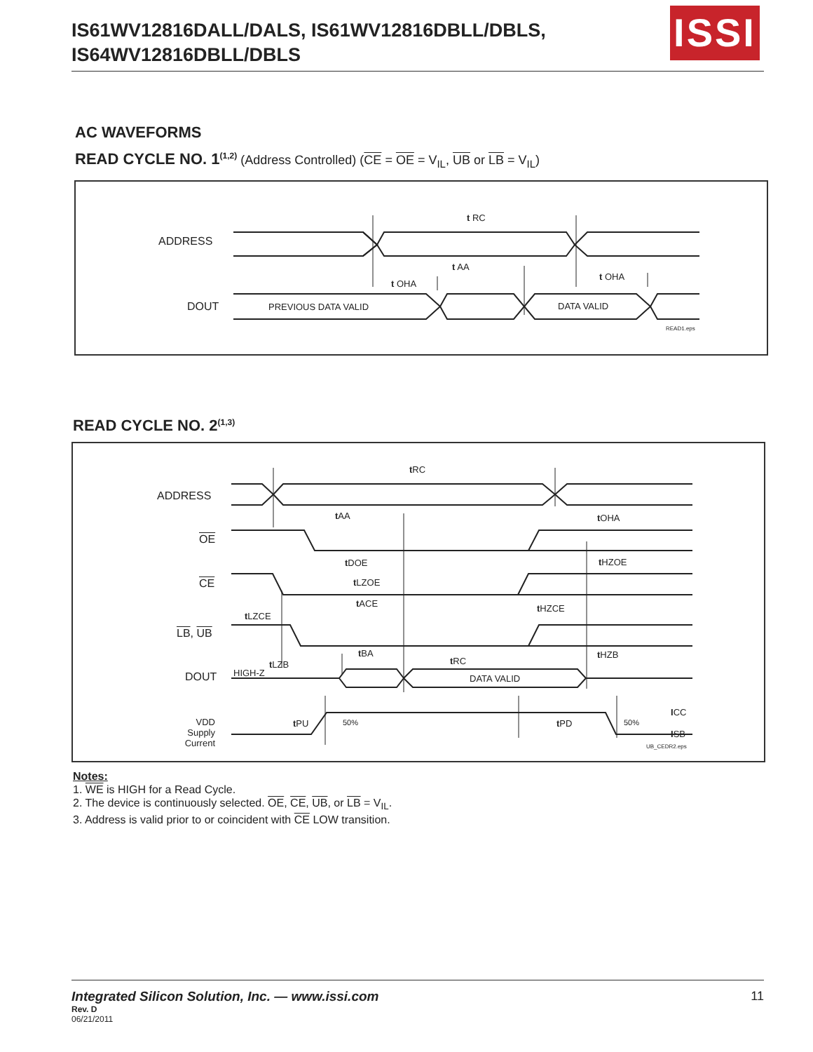IS61WV12816DALL/DALS, IS61WV12816DBLL/DBLS,
IS64WV12816DBLL/DBLS
ISSI
AC WAVEFORMS
READ CYCLE NO. 1<sup>(1,2)</sup> (Address Controlled) (CE = OE = V<sub>IL</sub>, UB or LB = V<sub>IL</sub>)
ADDRESS
t RC
t AA
t OHA
t OHA
DOUT PREVIOUS DATA VALID DATA VALID
READ1.eps
READ CYCLE NO. 2<sup>(1,3)</sup>
ADDRESS
t RC
t AA t OHA
OE
t DOE t HZOE
CE t LZOE
t ACE t HZCE
t LZCE
LB, UB
t BA t HZB
t RC
t LZB
DOUT HIGH-Z
DATA VALID
ICC
VDD
Supply
Current
t PU 50% t PD 50%
ISB
UB_CEDR2.eps
Notes:
1. WE is HIGH for a Read Cycle.
2. The device is continuously selected. OE, CE, UB, or LB = V<sub>IL</sub>.
3. Address is valid prior to or coincident with CE LOW transition.
Integrated Silicon Solution, Inc. — www.issi.com
11
Rev. D
06/21/2011